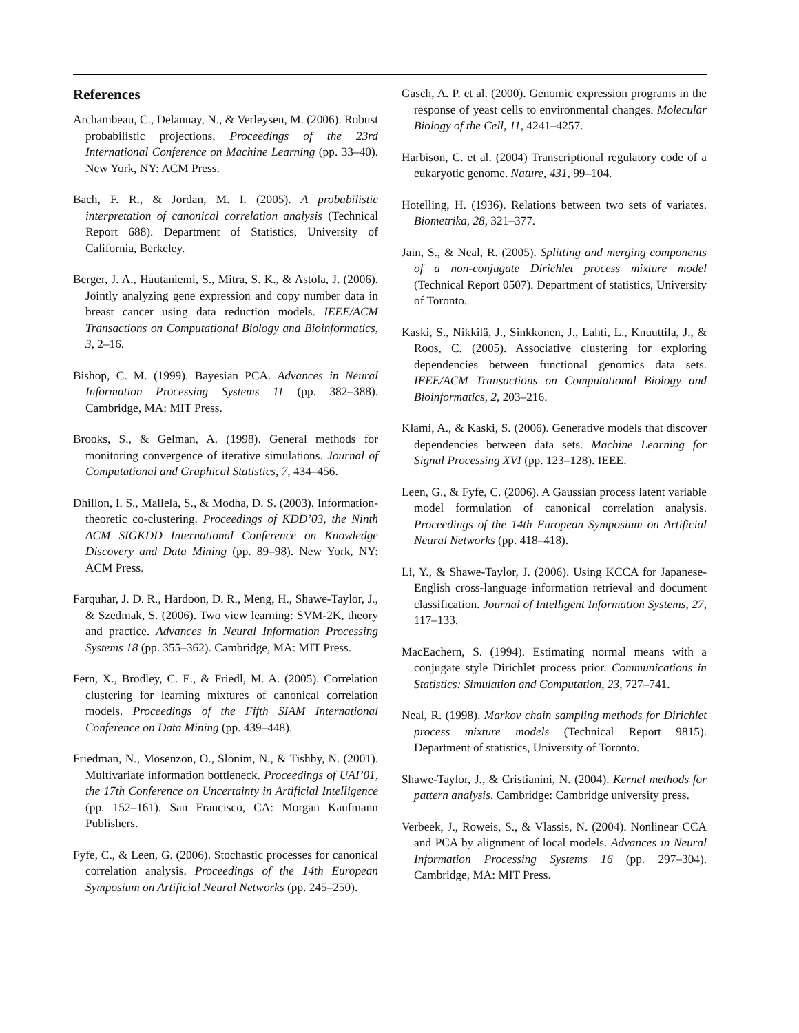References
Archambeau, C., Delannay, N., & Verleysen, M. (2006). Robust probabilistic projections. Proceedings of the 23rd International Conference on Machine Learning (pp. 33–40). New York, NY: ACM Press.
Bach, F. R., & Jordan, M. I. (2005). A probabilistic interpretation of canonical correlation analysis (Technical Report 688). Department of Statistics, University of California, Berkeley.
Berger, J. A., Hautaniemi, S., Mitra, S. K., & Astola, J. (2006). Jointly analyzing gene expression and copy number data in breast cancer using data reduction models. IEEE/ACM Transactions on Computational Biology and Bioinformatics, 3, 2–16.
Bishop, C. M. (1999). Bayesian PCA. Advances in Neural Information Processing Systems 11 (pp. 382–388). Cambridge, MA: MIT Press.
Brooks, S., & Gelman, A. (1998). General methods for monitoring convergence of iterative simulations. Journal of Computational and Graphical Statistics, 7, 434–456.
Dhillon, I. S., Mallela, S., & Modha, D. S. (2003). Information-theoretic co-clustering. Proceedings of KDD’03, the Ninth ACM SIGKDD International Conference on Knowledge Discovery and Data Mining (pp. 89–98). New York, NY: ACM Press.
Farquhar, J. D. R., Hardoon, D. R., Meng, H., Shawe-Taylor, J., & Szedmak, S. (2006). Two view learning: SVM-2K, theory and practice. Advances in Neural Information Processing Systems 18 (pp. 355–362). Cambridge, MA: MIT Press.
Fern, X., Brodley, C. E., & Friedl, M. A. (2005). Correlation clustering for learning mixtures of canonical correlation models. Proceedings of the Fifth SIAM International Conference on Data Mining (pp. 439–448).
Friedman, N., Mosenzon, O., Slonim, N., & Tishby, N. (2001). Multivariate information bottleneck. Proceedings of UAI’01, the 17th Conference on Uncertainty in Artificial Intelligence (pp. 152–161). San Francisco, CA: Morgan Kaufmann Publishers.
Fyfe, C., & Leen, G. (2006). Stochastic processes for canonical correlation analysis. Proceedings of the 14th European Symposium on Artificial Neural Networks (pp. 245–250).
Gasch, A. P. et al. (2000). Genomic expression programs in the response of yeast cells to environmental changes. Molecular Biology of the Cell, 11, 4241–4257.
Harbison, C. et al. (2004) Transcriptional regulatory code of a eukaryotic genome. Nature, 431, 99–104.
Hotelling, H. (1936). Relations between two sets of variates. Biometrika, 28, 321–377.
Jain, S., & Neal, R. (2005). Splitting and merging components of a non-conjugate Dirichlet process mixture model (Technical Report 0507). Department of statistics, University of Toronto.
Kaski, S., Nikkilä, J., Sinkkonen, J., Lahti, L., Knuuttila, J., & Roos, C. (2005). Associative clustering for exploring dependencies between functional genomics data sets. IEEE/ACM Transactions on Computational Biology and Bioinformatics, 2, 203–216.
Klami, A., & Kaski, S. (2006). Generative models that discover dependencies between data sets. Machine Learning for Signal Processing XVI (pp. 123–128). IEEE.
Leen, G., & Fyfe, C. (2006). A Gaussian process latent variable model formulation of canonical correlation analysis. Proceedings of the 14th European Symposium on Artificial Neural Networks (pp. 418–418).
Li, Y., & Shawe-Taylor, J. (2006). Using KCCA for Japanese-English cross-language information retrieval and document classification. Journal of Intelligent Information Systems, 27, 117–133.
MacEachern, S. (1994). Estimating normal means with a conjugate style Dirichlet process prior. Communications in Statistics: Simulation and Computation, 23, 727–741.
Neal, R. (1998). Markov chain sampling methods for Dirichlet process mixture models (Technical Report 9815). Department of statistics, University of Toronto.
Shawe-Taylor, J., & Cristianini, N. (2004). Kernel methods for pattern analysis. Cambridge: Cambridge university press.
Verbeek, J., Roweis, S., & Vlassis, N. (2004). Nonlinear CCA and PCA by alignment of local models. Advances in Neural Information Processing Systems 16 (pp. 297–304). Cambridge, MA: MIT Press.